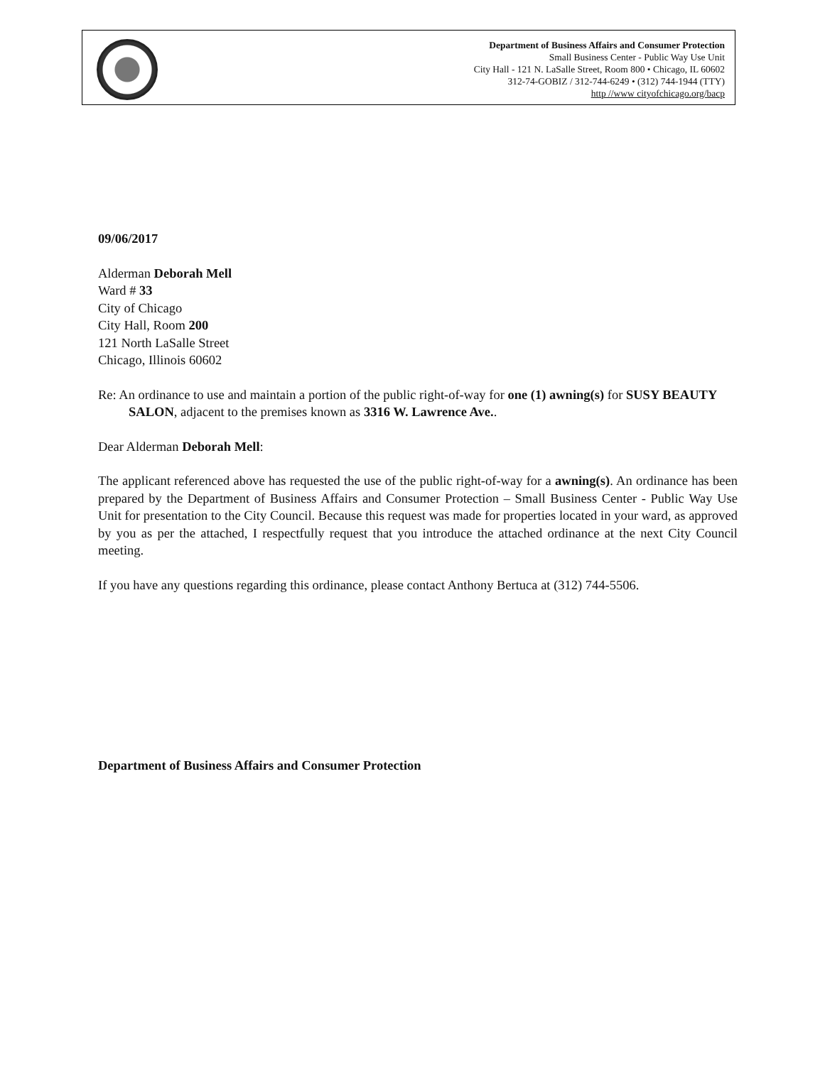Department of Business Affairs and Consumer Protection
Small Business Center - Public Way Use Unit
City Hall - 121 N. LaSalle Street, Room 800 • Chicago, IL 60602
312-74-GOBIZ / 312-744-6249 • (312) 744-1944 (TTY)
http //www cityofchicago.org/bacp
09/06/2017
Alderman Deborah Mell
Ward # 33
City of Chicago
City Hall, Room 200
121 North LaSalle Street
Chicago, Illinois 60602
Re: An ordinance to use and maintain a portion of the public right-of-way for one (1) awning(s) for SUSY BEAUTY SALON, adjacent to the premises known as 3316 W. Lawrence Ave..
Dear Alderman Deborah Mell:
The applicant referenced above has requested the use of the public right-of-way for a awning(s). An ordinance has been prepared by the Department of Business Affairs and Consumer Protection – Small Business Center - Public Way Use Unit for presentation to the City Council. Because this request was made for properties located in your ward, as approved by you as per the attached, I respectfully request that you introduce the attached ordinance at the next City Council meeting.
If you have any questions regarding this ordinance, please contact Anthony Bertuca at (312) 744-5506.
Department of Business Affairs and Consumer Protection